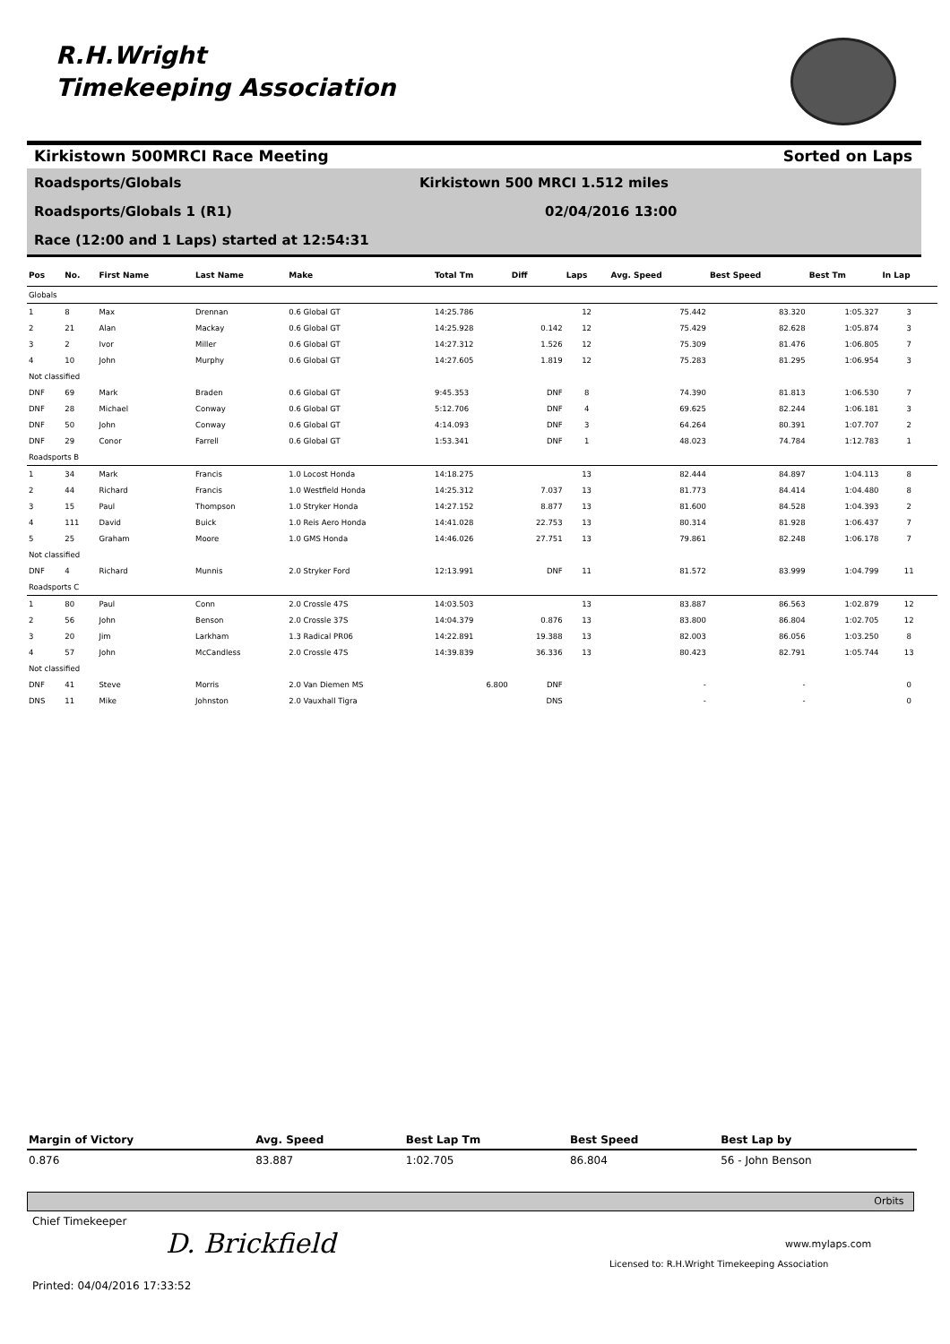R.H.Wright
Timekeeping Association
Kirkistown 500MRCI Race Meeting Sorted on Laps
Roadsports/Globals Kirkistown 500 MRCI 1.512 miles
Roadsports/Globals 1 (R1) 02/04/2016 13:00
Race (12:00 and 1 Laps) started at 12:54:31
| Pos | No. | First Name | Last Name | Make | Total Tm | Diff | Laps | Avg. Speed | Best Speed | Best Tm | In Lap |
| --- | --- | --- | --- | --- | --- | --- | --- | --- | --- | --- | --- |
| Globals | | | | | | | | | | | |
| 1 | 8 | Max | Drennan | 0.6 Global GT | 14:25.786 | | 12 | 75.442 | 83.320 | 1:05.327 | 3 |
| 2 | 21 | Alan | Mackay | 0.6 Global GT | 14:25.928 | 0.142 | 12 | 75.429 | 82.628 | 1:05.874 | 3 |
| 3 | 2 | Ivor | Miller | 0.6 Global GT | 14:27.312 | 1.526 | 12 | 75.309 | 81.476 | 1:06.805 | 7 |
| 4 | 10 | John | Murphy | 0.6 Global GT | 14:27.605 | 1.819 | 12 | 75.283 | 81.295 | 1:06.954 | 3 |
| Not classified | | | | | | | | | | | |
| DNF | 69 | Mark | Braden | 0.6 Global GT | 9:45.353 | DNF | 8 | 74.390 | 81.813 | 1:06.530 | 7 |
| DNF | 28 | Michael | Conway | 0.6 Global GT | 5:12.706 | DNF | 4 | 69.625 | 82.244 | 1:06.181 | 3 |
| DNF | 50 | John | Conway | 0.6 Global GT | 4:14.093 | DNF | 3 | 64.264 | 80.391 | 1:07.707 | 2 |
| DNF | 29 | Conor | Farrell | 0.6 Global GT | 1:53.341 | DNF | 1 | 48.023 | 74.784 | 1:12.783 | 1 |
| Roadsports B | | | | | | | | | | | |
| 1 | 34 | Mark | Francis | 1.0 Locost Honda | 14:18.275 | | 13 | 82.444 | 84.897 | 1:04.113 | 8 |
| 2 | 44 | Richard | Francis | 1.0 Westfield Honda | 14:25.312 | 7.037 | 13 | 81.773 | 84.414 | 1:04.480 | 8 |
| 3 | 15 | Paul | Thompson | 1.0 Stryker Honda | 14:27.152 | 8.877 | 13 | 81.600 | 84.528 | 1:04.393 | 2 |
| 4 | 111 | David | Buick | 1.0 Reis Aero Honda | 14:41.028 | 22.753 | 13 | 80.314 | 81.928 | 1:06.437 | 7 |
| 5 | 25 | Graham | Moore | 1.0 GMS Honda | 14:46.026 | 27.751 | 13 | 79.861 | 82.248 | 1:06.178 | 7 |
| Not classified | | | | | | | | | | | |
| DNF | 4 | Richard | Munnis | 2.0 Stryker Ford | 12:13.991 | DNF | 11 | 81.572 | 83.999 | 1:04.799 | 11 |
| Roadsports C | | | | | | | | | | | |
| 1 | 80 | Paul | Conn | 2.0 Crossle 47S | 14:03.503 | | 13 | 83.887 | 86.563 | 1:02.879 | 12 |
| 2 | 56 | John | Benson | 2.0 Crossle 37S | 14:04.379 | 0.876 | 13 | 83.800 | 86.804 | 1:02.705 | 12 |
| 3 | 20 | Jim | Larkham | 1.3 Radical PR06 | 14:22.891 | 19.388 | 13 | 82.003 | 86.056 | 1:03.250 | 8 |
| 4 | 57 | John | McCandless | 2.0 Crossle 47S | 14:39.839 | 36.336 | 13 | 80.423 | 82.791 | 1:05.744 | 13 |
| Not classified | | | | | | | | | | | |
| DNF | 41 | Steve | Morris | 2.0 Van Diemen MS | 6.800 | DNF | | - | - | | 0 |
| DNS | 11 | Mike | Johnston | 2.0 Vauxhall Tigra | | DNS | | - | - | | 0 |
| Margin of Victory | Avg. Speed | Best Lap Tm | Best Speed | Best Lap by |
| --- | --- | --- | --- | --- |
| 0.876 | 83.887 | 1:02.705 | 86.804 | 56 - John Benson |
Orbits
Chief Timekeeper
D. Brickfield www.mylaps.com
Licensed to: R.H.Wright Timekeeping Association
Printed: 04/04/2016 17:33:52